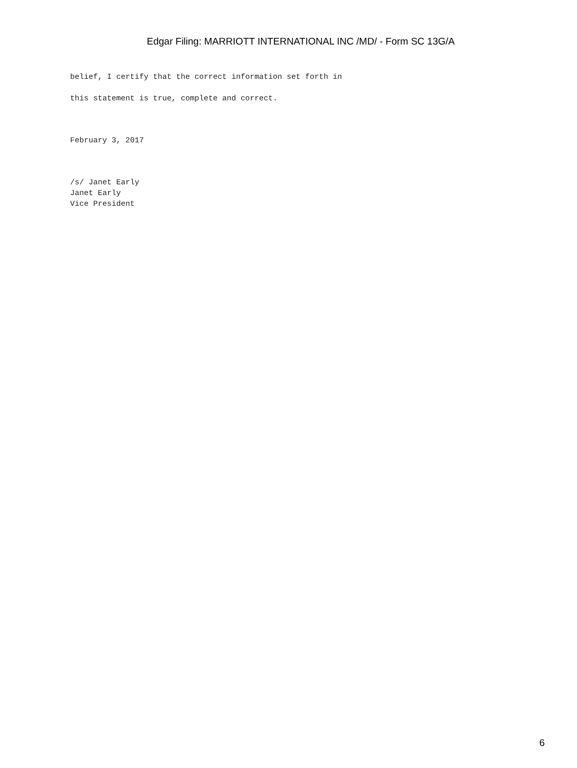Edgar Filing: MARRIOTT INTERNATIONAL INC /MD/ - Form SC 13G/A
belief, I certify that the correct information set forth in
this statement is true, complete and correct.
February 3, 2017
/s/ Janet Early
Janet Early
Vice President
6